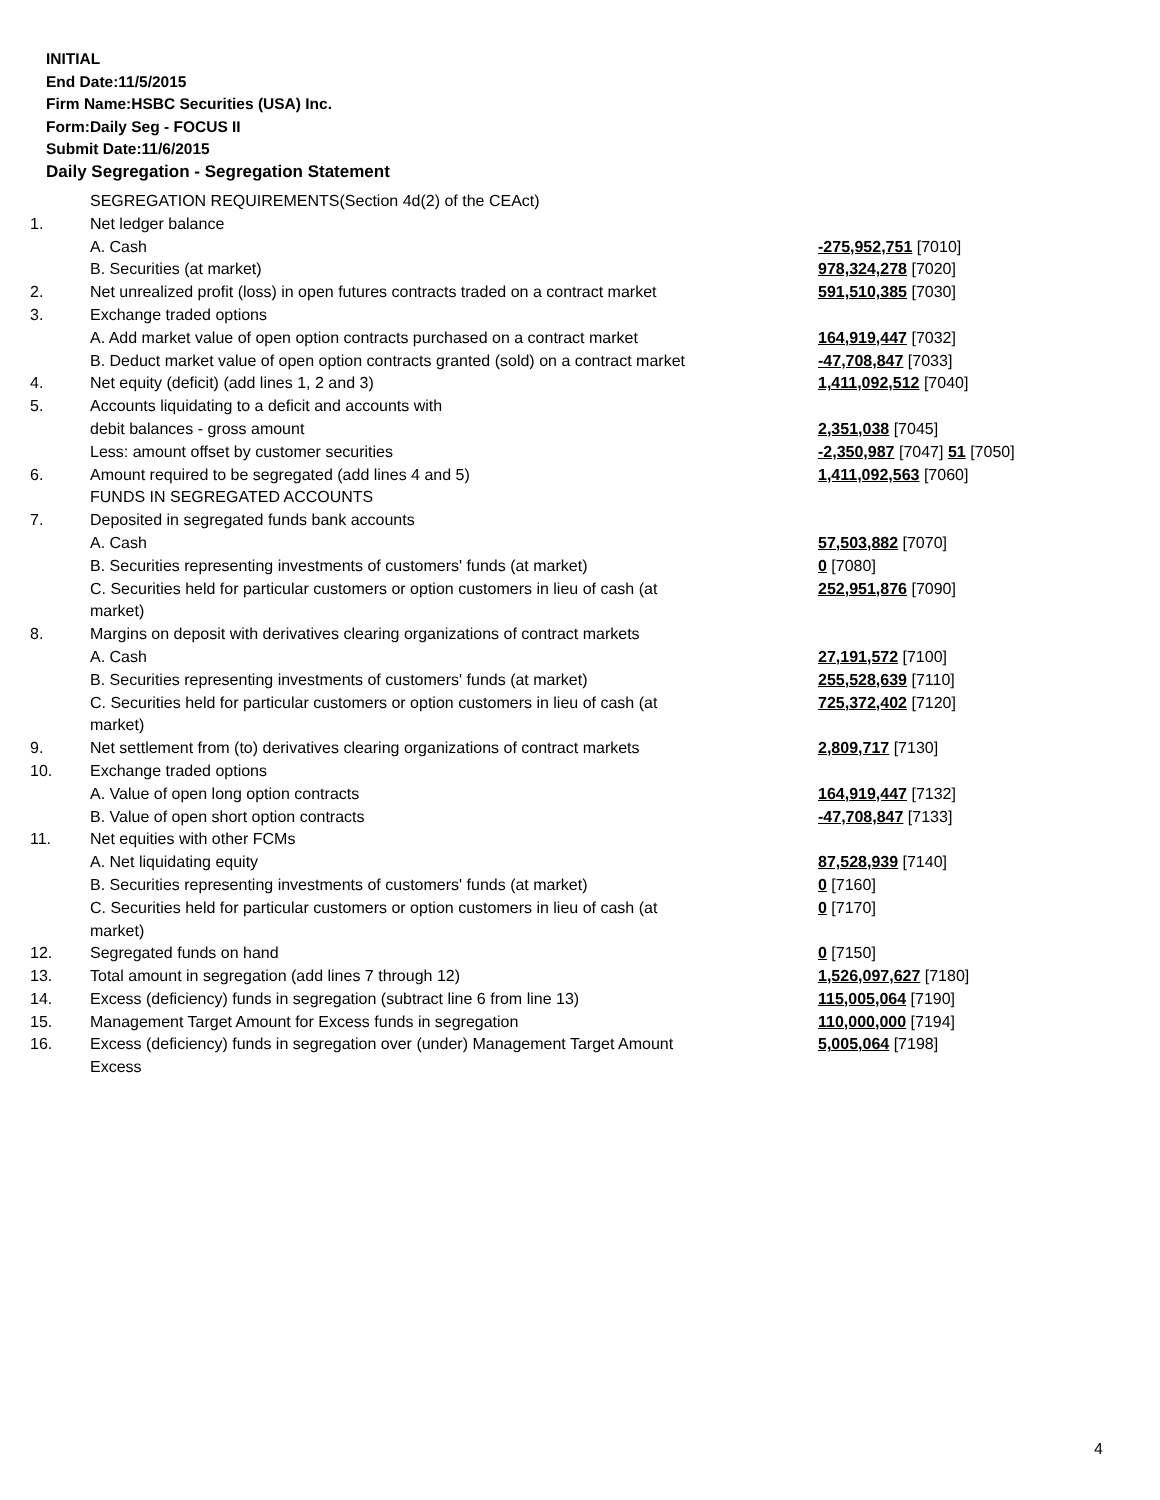INITIAL
End Date:11/5/2015
Firm Name:HSBC Securities (USA) Inc.
Form:Daily Seg - FOCUS II
Submit Date:11/6/2015
Daily Segregation - Segregation Statement
| | SEGREGATION REQUIREMENTS(Section 4d(2) of the CEAct) | |
| 1. | Net ledger balance | |
| | A. Cash | -275,952,751 [7010] |
| | B. Securities (at market) | 978,324,278 [7020] |
| 2. | Net unrealized profit (loss) in open futures contracts traded on a contract market | 591,510,385 [7030] |
| 3. | Exchange traded options | |
| | A. Add market value of open option contracts purchased on a contract market | 164,919,447 [7032] |
| | B. Deduct market value of open option contracts granted (sold) on a contract market | -47,708,847 [7033] |
| 4. | Net equity (deficit) (add lines 1, 2 and 3) | 1,411,092,512 [7040] |
| 5. | Accounts liquidating to a deficit and accounts with | |
| | debit balances - gross amount | 2,351,038 [7045] |
| | Less: amount offset by customer securities | -2,350,987 [7047] 51 [7050] |
| 6. | Amount required to be segregated (add lines 4 and 5) | 1,411,092,563 [7060] |
| | FUNDS IN SEGREGATED ACCOUNTS | |
| 7. | Deposited in segregated funds bank accounts | |
| | A. Cash | 57,503,882 [7070] |
| | B. Securities representing investments of customers' funds (at market) | 0 [7080] |
| | C. Securities held for particular customers or option customers in lieu of cash (at market) | 252,951,876 [7090] |
| 8. | Margins on deposit with derivatives clearing organizations of contract markets | |
| | A. Cash | 27,191,572 [7100] |
| | B. Securities representing investments of customers' funds (at market) | 255,528,639 [7110] |
| | C. Securities held for particular customers or option customers in lieu of cash (at market) | 725,372,402 [7120] |
| 9. | Net settlement from (to) derivatives clearing organizations of contract markets | 2,809,717 [7130] |
| 10. | Exchange traded options | |
| | A. Value of open long option contracts | 164,919,447 [7132] |
| | B. Value of open short option contracts | -47,708,847 [7133] |
| 11. | Net equities with other FCMs | |
| | A. Net liquidating equity | 87,528,939 [7140] |
| | B. Securities representing investments of customers' funds (at market) | 0 [7160] |
| | C. Securities held for particular customers or option customers in lieu of cash (at market) | 0 [7170] |
| 12. | Segregated funds on hand | 0 [7150] |
| 13. | Total amount in segregation (add lines 7 through 12) | 1,526,097,627 [7180] |
| 14. | Excess (deficiency) funds in segregation (subtract line 6 from line 13) | 115,005,064 [7190] |
| 15. | Management Target Amount for Excess funds in segregation | 110,000,000 [7194] |
| 16. | Excess (deficiency) funds in segregation over (under) Management Target Amount Excess | 5,005,064 [7198] |
4